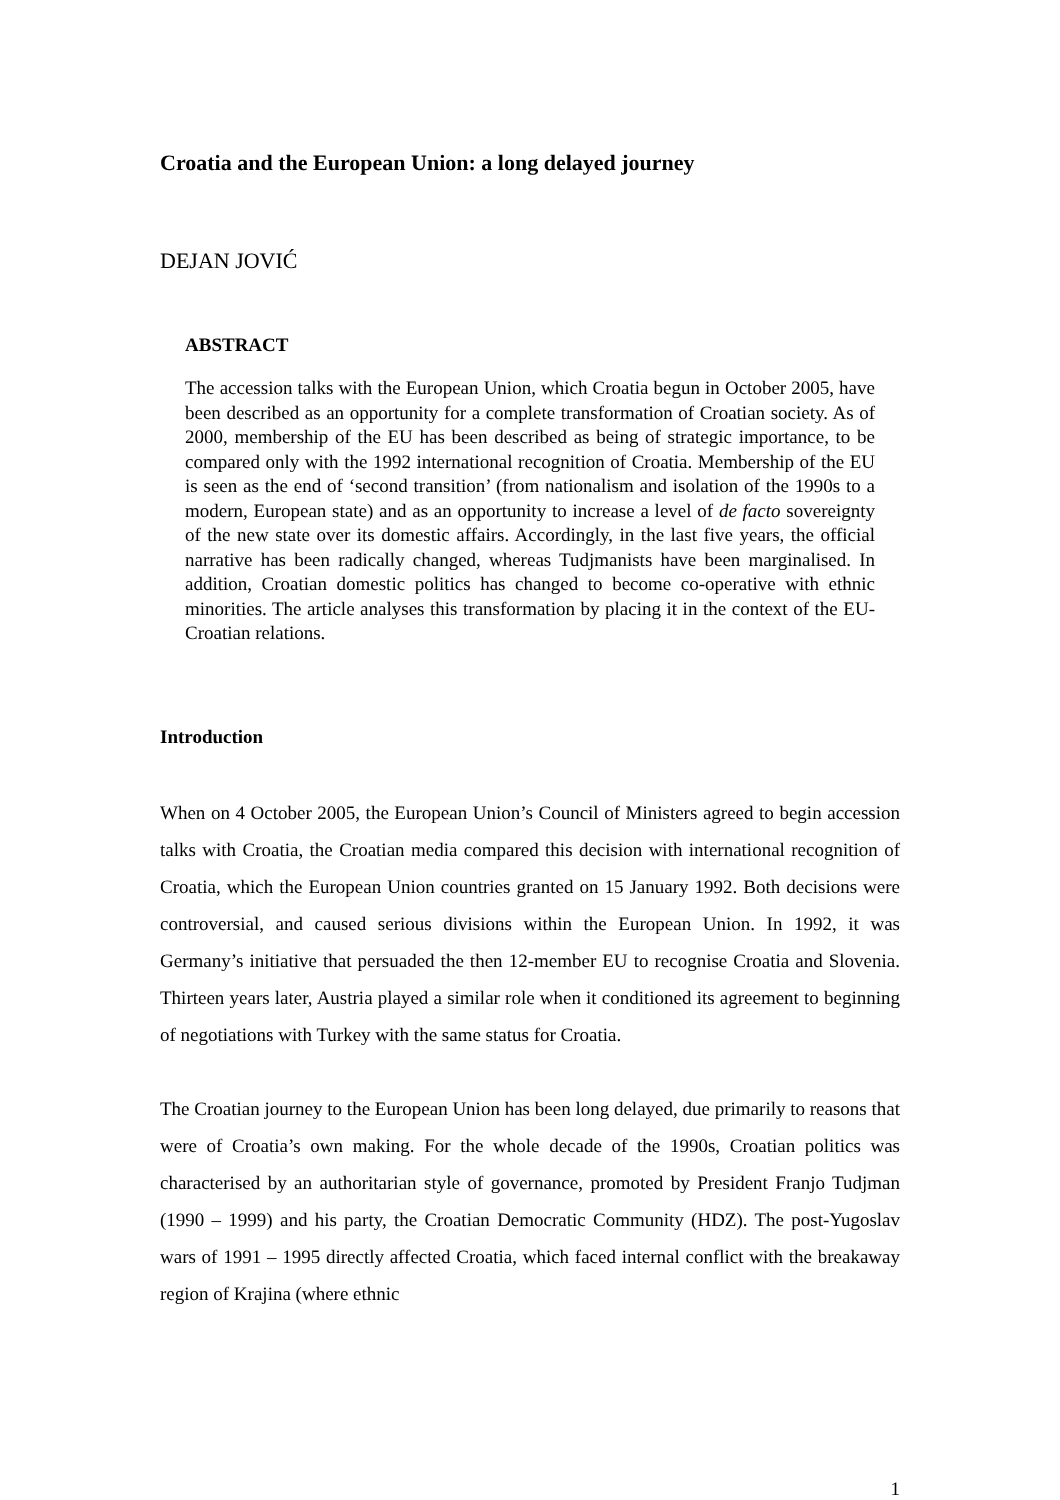Croatia and the European Union: a long delayed journey
DEJAN JOVIĆ
ABSTRACT
The accession talks with the European Union, which Croatia begun in October 2005, have been described as an opportunity for a complete transformation of Croatian society. As of 2000, membership of the EU has been described as being of strategic importance, to be compared only with the 1992 international recognition of Croatia. Membership of the EU is seen as the end of ‘second transition’ (from nationalism and isolation of the 1990s to a modern, European state) and as an opportunity to increase a level of de facto sovereignty of the new state over its domestic affairs. Accordingly, in the last five years, the official narrative has been radically changed, whereas Tudjmanists have been marginalised. In addition, Croatian domestic politics has changed to become co-operative with ethnic minorities. The article analyses this transformation by placing it in the context of the EU-Croatian relations.
Introduction
When on 4 October 2005, the European Union’s Council of Ministers agreed to begin accession talks with Croatia, the Croatian media compared this decision with international recognition of Croatia, which the European Union countries granted on 15 January 1992. Both decisions were controversial, and caused serious divisions within the European Union. In 1992, it was Germany’s initiative that persuaded the then 12-member EU to recognise Croatia and Slovenia. Thirteen years later, Austria played a similar role when it conditioned its agreement to beginning of negotiations with Turkey with the same status for Croatia.
The Croatian journey to the European Union has been long delayed, due primarily to reasons that were of Croatia’s own making. For the whole decade of the 1990s, Croatian politics was characterised by an authoritarian style of governance, promoted by President Franjo Tudjman (1990 – 1999) and his party, the Croatian Democratic Community (HDZ). The post-Yugoslav wars of 1991 – 1995 directly affected Croatia, which faced internal conflict with the breakaway region of Krajina (where ethnic
1